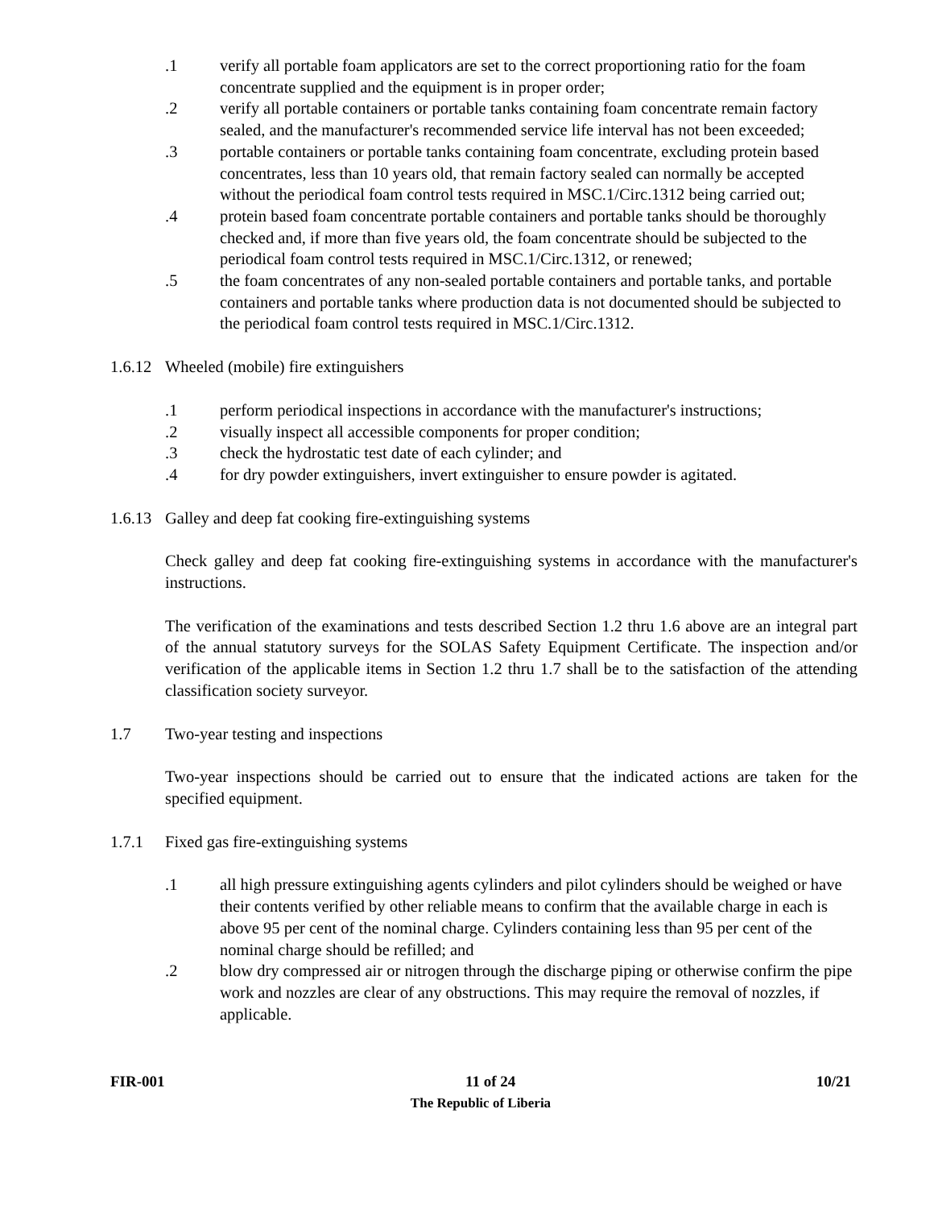.1 verify all portable foam applicators are set to the correct proportioning ratio for the foam concentrate supplied and the equipment is in proper order;
.2 verify all portable containers or portable tanks containing foam concentrate remain factory sealed, and the manufacturer's recommended service life interval has not been exceeded;
.3 portable containers or portable tanks containing foam concentrate, excluding protein based concentrates, less than 10 years old, that remain factory sealed can normally be accepted without the periodical foam control tests required in MSC.1/Circ.1312 being carried out;
.4 protein based foam concentrate portable containers and portable tanks should be thoroughly checked and, if more than five years old, the foam concentrate should be subjected to the periodical foam control tests required in MSC.1/Circ.1312, or renewed;
.5 the foam concentrates of any non-sealed portable containers and portable tanks, and portable containers and portable tanks where production data is not documented should be subjected to the periodical foam control tests required in MSC.1/Circ.1312.
1.6.12 Wheeled (mobile) fire extinguishers
.1 perform periodical inspections in accordance with the manufacturer's instructions;
.2 visually inspect all accessible components for proper condition;
.3 check the hydrostatic test date of each cylinder; and
.4 for dry powder extinguishers, invert extinguisher to ensure powder is agitated.
1.6.13 Galley and deep fat cooking fire-extinguishing systems
Check galley and deep fat cooking fire-extinguishing systems in accordance with the manufacturer's instructions.
The verification of the examinations and tests described Section 1.2 thru 1.6 above are an integral part of the annual statutory surveys for the SOLAS Safety Equipment Certificate. The inspection and/or verification of the applicable items in Section 1.2 thru 1.7 shall be to the satisfaction of the attending classification society surveyor.
1.7 Two-year testing and inspections
Two-year inspections should be carried out to ensure that the indicated actions are taken for the specified equipment.
1.7.1 Fixed gas fire-extinguishing systems
.1 all high pressure extinguishing agents cylinders and pilot cylinders should be weighed or have their contents verified by other reliable means to confirm that the available charge in each is above 95 per cent of the nominal charge. Cylinders containing less than 95 per cent of the nominal charge should be refilled; and
.2 blow dry compressed air or nitrogen through the discharge piping or otherwise confirm the pipe work and nozzles are clear of any obstructions. This may require the removal of nozzles, if applicable.
FIR-001 11 of 24 10/21
The Republic of Liberia